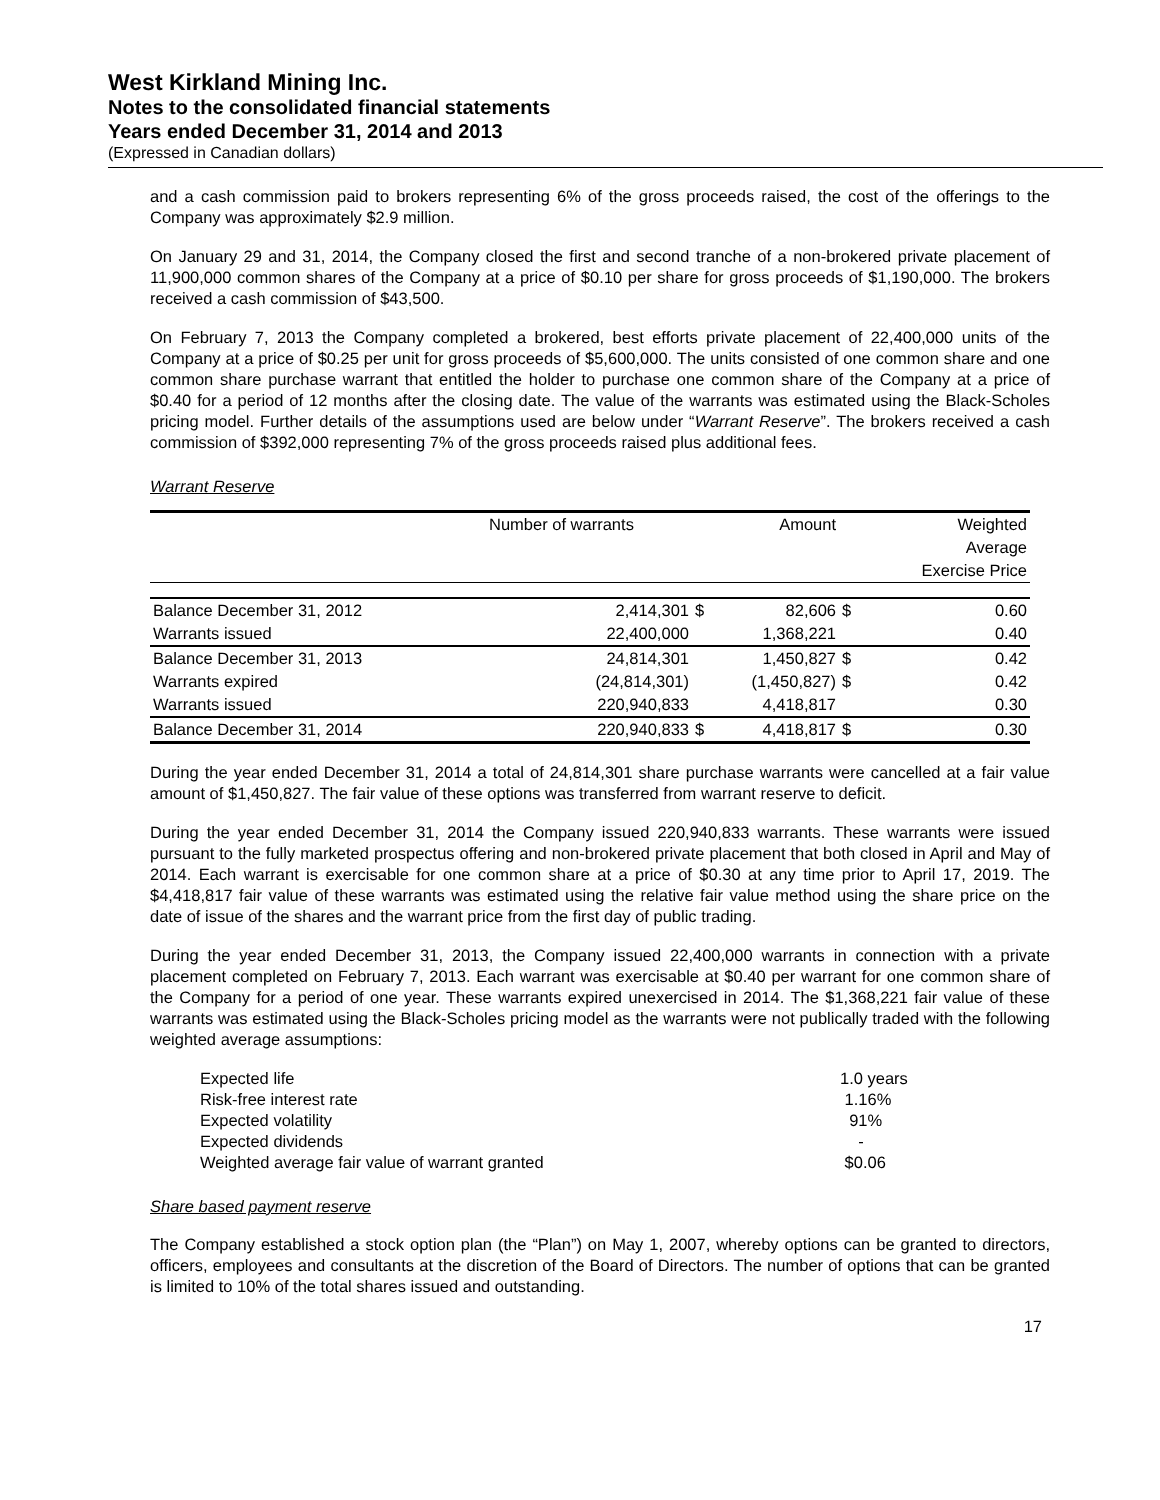West Kirkland Mining Inc.
Notes to the consolidated financial statements
Years ended December 31, 2014 and 2013
(Expressed in Canadian dollars)
and a cash commission paid to brokers representing 6% of the gross proceeds raised, the cost of the offerings to the Company was approximately $2.9 million.
On January 29 and 31, 2014, the Company closed the first and second tranche of a non-brokered private placement of 11,900,000 common shares of the Company at a price of $0.10 per share for gross proceeds of $1,190,000. The brokers received a cash commission of $43,500.
On February 7, 2013 the Company completed a brokered, best efforts private placement of 22,400,000 units of the Company at a price of $0.25 per unit for gross proceeds of $5,600,000. The units consisted of one common share and one common share purchase warrant that entitled the holder to purchase one common share of the Company at a price of $0.40 for a period of 12 months after the closing date. The value of the warrants was estimated using the Black-Scholes pricing model. Further details of the assumptions used are below under “Warrant Reserve”. The brokers received a cash commission of $392,000 representing 7% of the gross proceeds raised plus additional fees.
Warrant Reserve
| | Number of warrants | | Amount | | Weighted Average Exercise Price |
| --- | --- | --- | --- | --- | --- |
| Balance December 31, 2012 | 2,414,301 | $ | 82,606 | $ | 0.60 |
| Warrants issued | 22,400,000 | | 1,368,221 | | 0.40 |
| Balance December 31, 2013 | 24,814,301 | | 1,450,827 | $ | 0.42 |
| Warrants expired | (24,814,301) | | (1,450,827) | $ | 0.42 |
| Warrants issued | 220,940,833 | | 4,418,817 | | 0.30 |
| Balance December 31, 2014 | 220,940,833 | $ | 4,418,817 | $ | 0.30 |
During the year ended December 31, 2014 a total of 24,814,301 share purchase warrants were cancelled at a fair value amount of $1,450,827. The fair value of these options was transferred from warrant reserve to deficit.
During the year ended December 31, 2014 the Company issued 220,940,833 warrants. These warrants were issued pursuant to the fully marketed prospectus offering and non-brokered private placement that both closed in April and May of 2014. Each warrant is exercisable for one common share at a price of $0.30 at any time prior to April 17, 2019. The $4,418,817 fair value of these warrants was estimated using the relative fair value method using the share price on the date of issue of the shares and the warrant price from the first day of public trading.
During the year ended December 31, 2013, the Company issued 22,400,000 warrants in connection with a private placement completed on February 7, 2013. Each warrant was exercisable at $0.40 per warrant for one common share of the Company for a period of one year. These warrants expired unexercised in 2014. The $1,368,221 fair value of these warrants was estimated using the Black-Scholes pricing model as the warrants were not publically traded with the following weighted average assumptions:
| Expected life | 1.0 years |
| Risk-free interest rate | 1.16% |
| Expected volatility | 91% |
| Expected dividends | - |
| Weighted average fair value of warrant granted | $0.06 |
Share based payment reserve
The Company established a stock option plan (the “Plan”) on May 1, 2007, whereby options can be granted to directors, officers, employees and consultants at the discretion of the Board of Directors. The number of options that can be granted is limited to 10% of the total shares issued and outstanding.
17